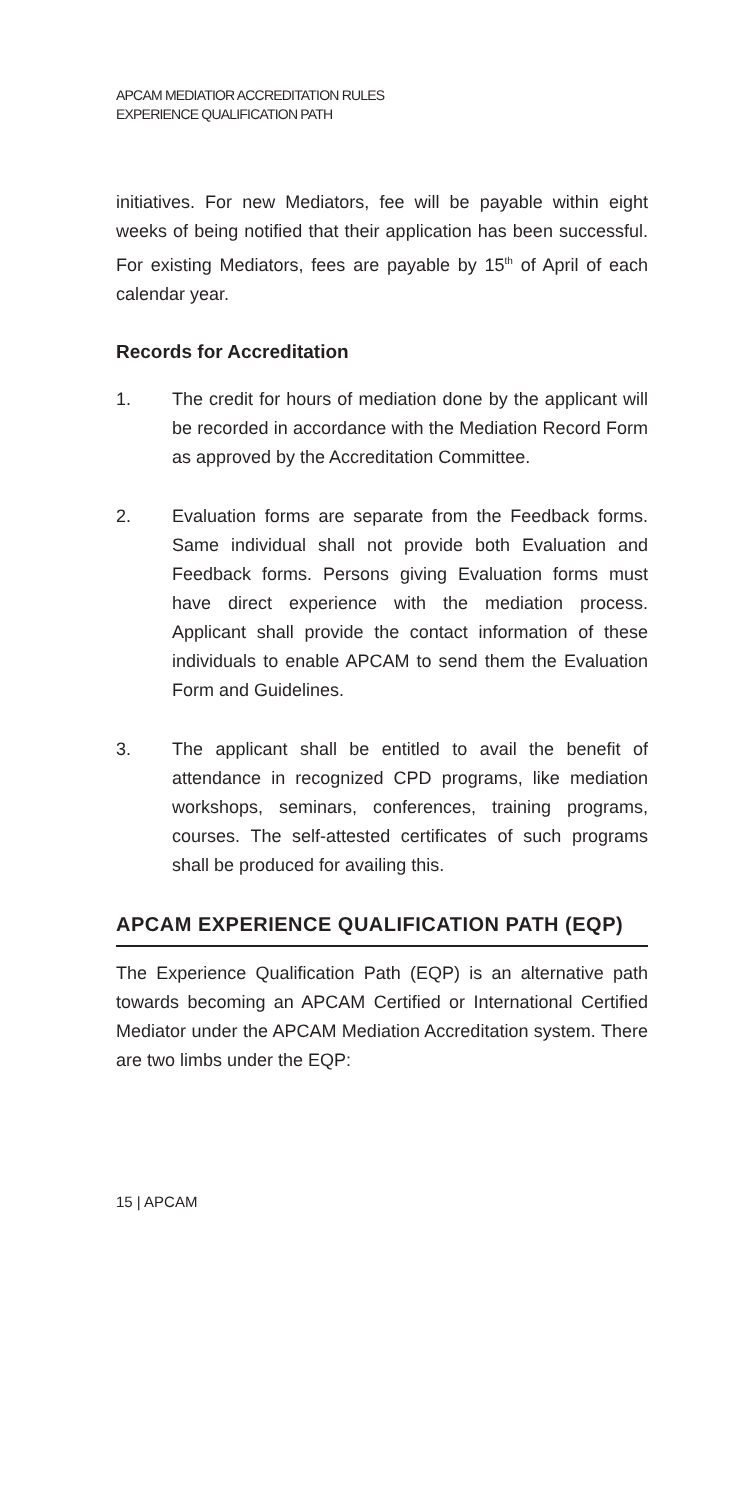APCAM MEDIATIOR ACCREDITATION RULES
EXPERIENCE QUALIFICATION PATH
initiatives. For new Mediators, fee will be payable within eight weeks of being notified that their application has been successful. For existing Mediators, fees are payable by 15<sup>th</sup> of April of each calendar year.
Records for Accreditation
1. The credit for hours of mediation done by the applicant will be recorded in accordance with the Mediation Record Form as approved by the Accreditation Committee.
2. Evaluation forms are separate from the Feedback forms. Same individual shall not provide both Evaluation and Feedback forms. Persons giving Evaluation forms must have direct experience with the mediation process. Applicant shall provide the contact information of these individuals to enable APCAM to send them the Evaluation Form and Guidelines.
3. The applicant shall be entitled to avail the benefit of attendance in recognized CPD programs, like mediation workshops, seminars, conferences, training programs, courses. The self-attested certificates of such programs shall be produced for availing this.
APCAM EXPERIENCE QUALIFICATION PATH (EQP)
The Experience Qualification Path (EQP) is an alternative path towards becoming an APCAM Certified or International Certified Mediator under the APCAM Mediation Accreditation system. There are two limbs under the EQP:
15 | APCAM